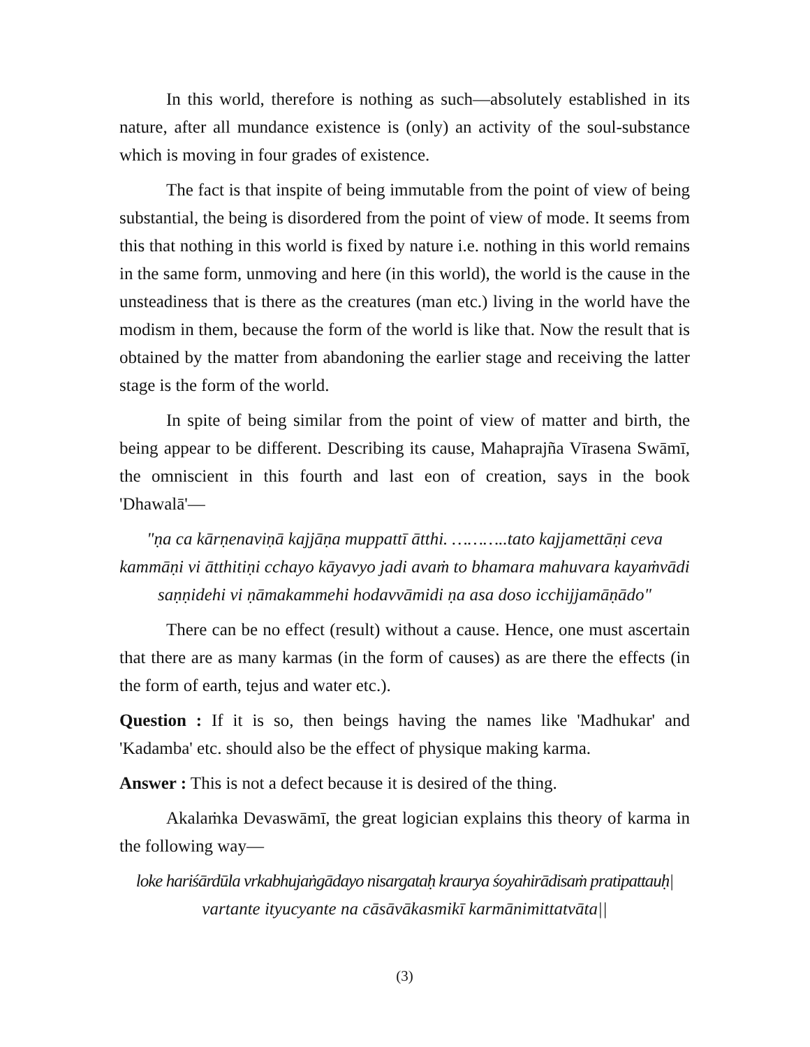In this world, therefore is nothing as such—absolutely established in its nature, after all mundance existence is (only) an activity of the soul-substance which is moving in four grades of existence.
The fact is that inspite of being immutable from the point of view of being substantial, the being is disordered from the point of view of mode. It seems from this that nothing in this world is fixed by nature i.e. nothing in this world remains in the same form, unmoving and here (in this world), the world is the cause in the unsteadiness that is there as the creatures (man etc.) living in the world have the modism in them, because the form of the world is like that. Now the result that is obtained by the matter from abandoning the earlier stage and receiving the latter stage is the form of the world.
In spite of being similar from the point of view of matter and birth, the being appear to be different. Describing its cause, Mahaprajña Vīrasena Swāmī, the omniscient in this fourth and last eon of creation, says in the book 'Dhawalā'—
"ṇa ca kārṇenaviṇā kajjāṇa muppattī ātthi. ………..tato kajjamettāṇi ceva kammāṇi vi ātthitiṇi cchayo kāyavyo jadi avaṁ to bhamara mahuvara kayaṁvādi saṇṇidehi vi ṇāmakammehi hodavvāmidi ṇa asa doso icchijjamāṇādo"
There can be no effect (result) without a cause. Hence, one must ascertain that there are as many karmas (in the form of causes) as are there the effects (in the form of earth, tejus and water etc.).
Question : If it is so, then beings having the names like 'Madhukar' and 'Kadamba' etc. should also be the effect of physique making karma.
Answer : This is not a defect because it is desired of the thing.
Akalaṁka Devaswāmī, the great logician explains this theory of karma in the following way—
loke hariśārdūla vrkabhujaṅgādayo nisargataḥ kraurya śoyahirādisaṁ pratipattauḥ|
vartante ityucyante na cāsāvākasmikī karmānimittatvāta||
(3)